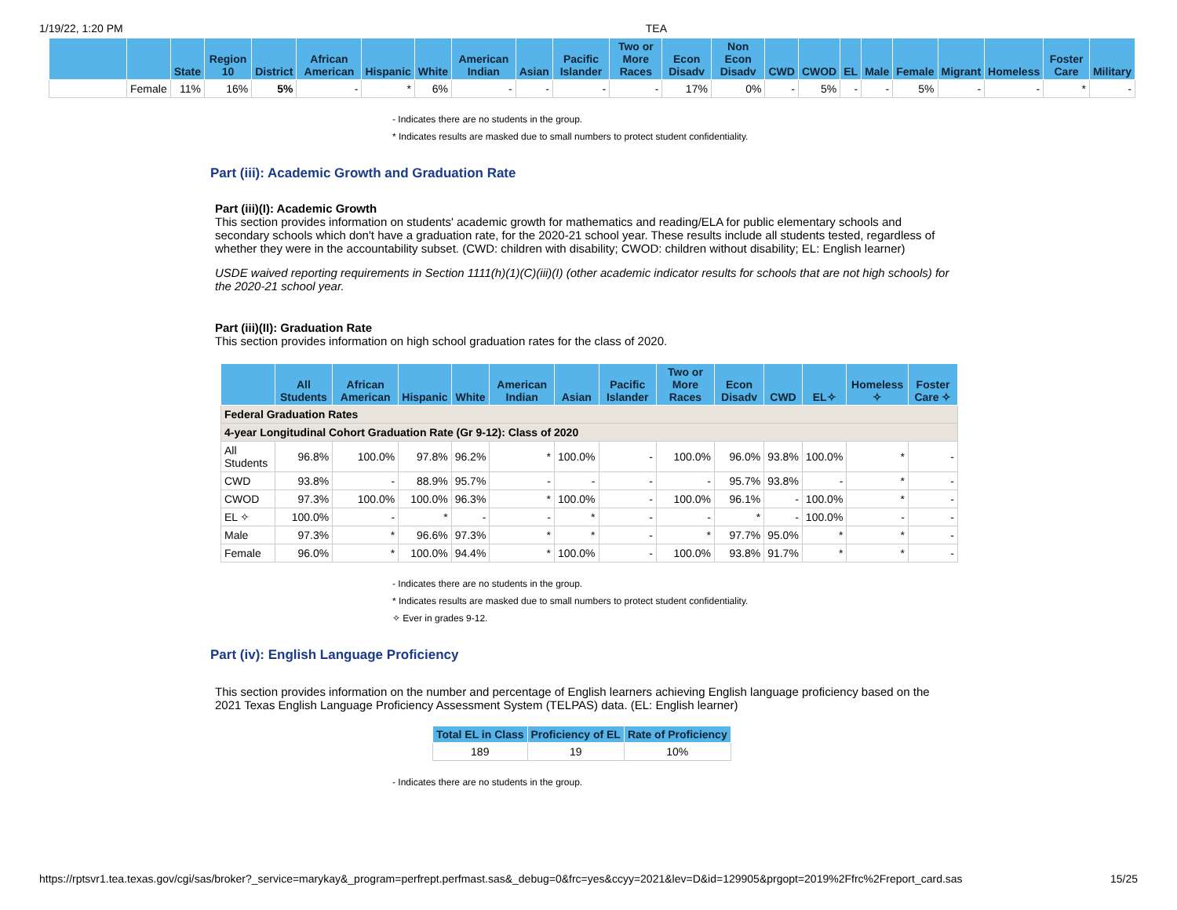1/19/22, 1:20 PM TEA
| | | State | Region 10 | District | African American | Hispanic | White | American Indian | Asian | Pacific Islander | Two or More Races | Econ Disadv | Non Econ Disadv | CWD | CWOD | EL | Male | Female | Migrant | Homeless | Foster Care | Military |
| --- | --- | --- | --- | --- | --- | --- | --- | --- | --- | --- | --- | --- | --- | --- | --- | --- | --- | --- | --- | --- | --- | --- |
| | Female | 11% | 16% | 5% | - | * | 6% | - | - | - | - | 17% | 0% | - | 5% | - | - | 5% | - | - | * | - |
- Indicates there are no students in the group.
* Indicates results are masked due to small numbers to protect student confidentiality.
Part (iii): Academic Growth and Graduation Rate
Part (iii)(I): Academic Growth
This section provides information on students' academic growth for mathematics and reading/ELA for public elementary schools and secondary schools which don't have a graduation rate, for the 2020-21 school year. These results include all students tested, regardless of whether they were in the accountability subset. (CWD: children with disability; CWOD: children without disability; EL: English learner)
USDE waived reporting requirements in Section 1111(h)(1)(C)(iii)(I) (other academic indicator results for schools that are not high schools) for the 2020-21 school year.
Part (iii)(II): Graduation Rate
This section provides information on high school graduation rates for the class of 2020.
| | All Students | African American | Hispanic | White | American Indian | Asian | Pacific Islander | Two or More Races | Econ Disadv | CWD | EL✧ | Homeless ✧ | Foster Care ✧ |
| --- | --- | --- | --- | --- | --- | --- | --- | --- | --- | --- | --- | --- | --- |
| Federal Graduation Rates | | | | | | | | | | | | | |
| 4-year Longitudinal Cohort Graduation Rate (Gr 9-12): Class of 2020 | | | | | | | | | | | | | |
| All Students | 96.8% | 100.0% | 97.8% | 96.2% | * | 100.0% | - | 100.0% | 96.0% | 93.8% | 100.0% | * | - |
| CWD | 93.8% | - | 88.9% | 95.7% | - | - | - | - | 95.7% | 93.8% | - | * | - |
| CWOD | 97.3% | 100.0% | 100.0% | 96.3% | * | 100.0% | - | 100.0% | 96.1% | - | 100.0% | * | - |
| EL ✧ | 100.0% | - | * | - | - | * | - | - | * | - | 100.0% | - | - |
| Male | 97.3% | * | 96.6% | 97.3% | * | * | - | * | 97.7% | 95.0% | * | * | - |
| Female | 96.0% | * | 100.0% | 94.4% | * | 100.0% | - | 100.0% | 93.8% | 91.7% | * | * | - |
- Indicates there are no students in the group.
* Indicates results are masked due to small numbers to protect student confidentiality.
✧ Ever in grades 9-12.
Part (iv): English Language Proficiency
This section provides information on the number and percentage of English learners achieving English language proficiency based on the 2021 Texas English Language Proficiency Assessment System (TELPAS) data. (EL: English learner)
| Total EL in Class | Proficiency of EL | Rate of Proficiency |
| --- | --- | --- |
| 189 | 19 | 10% |
- Indicates there are no students in the group.
https://rptsvr1.tea.texas.gov/cgi/sas/broker?_service=marykay&_program=perfrept.perfmast.sas&_debug=0&frc=yes&ccyy=2021&lev=D&id=129905&prgopt=2019%2Ffrc%2Freport_card.sas 15/25